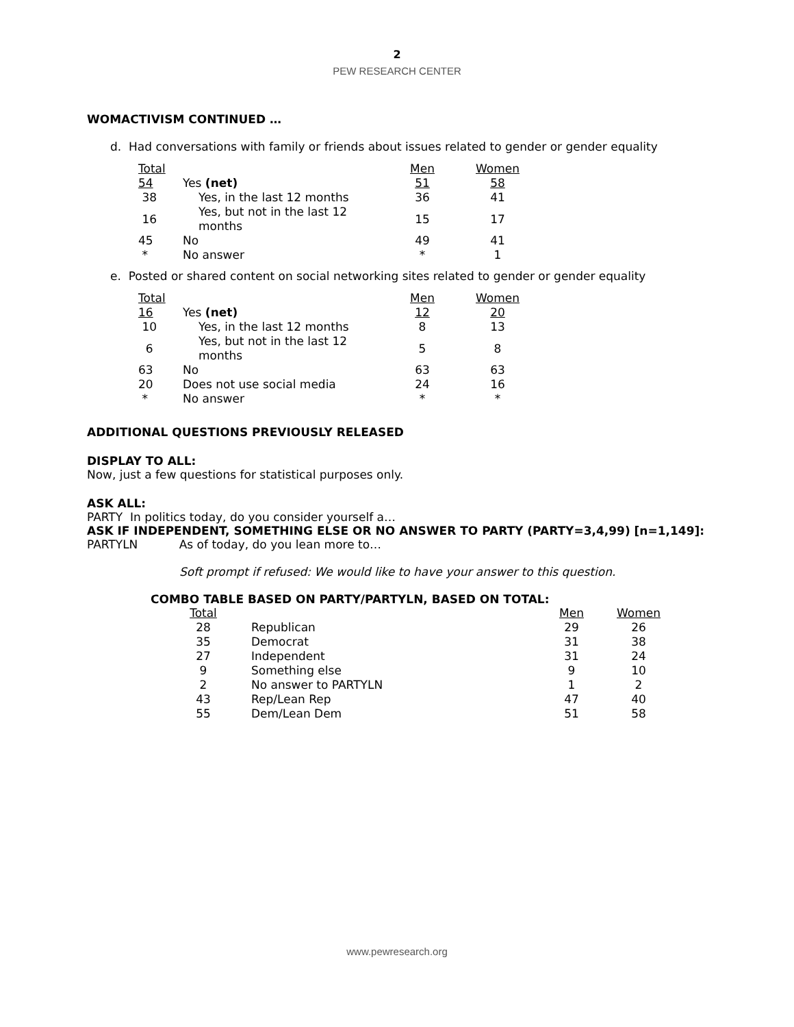2
PEW RESEARCH CENTER
WOMACTIVISM CONTINUED …
d. Had conversations with family or friends about issues related to gender or gender equality
| Total | | Men | Women |
| 54 | Yes (net) | 51 | 58 |
| 38 | Yes, in the last 12 months | 36 | 41 |
| 16 | Yes, but not in the last 12 months | 15 | 17 |
| 45 | No | 49 | 41 |
| * | No answer | * | 1 |
e. Posted or shared content on social networking sites related to gender or gender equality
| Total | | Men | Women |
| 16 | Yes (net) | 12 | 20 |
| 10 | Yes, in the last 12 months | 8 | 13 |
| 6 | Yes, but not in the last 12 months | 5 | 8 |
| 63 | No | 63 | 63 |
| 20 | Does not use social media | 24 | 16 |
| * | No answer | * | * |
ADDITIONAL QUESTIONS PREVIOUSLY RELEASED
DISPLAY TO ALL:
Now, just a few questions for statistical purposes only.
ASK ALL:
PARTY In politics today, do you consider yourself a…
ASK IF INDEPENDENT, SOMETHING ELSE OR NO ANSWER TO PARTY (PARTY=3,4,99) [n=1,149]:
PARTYLN As of today, do you lean more to…
Soft prompt if refused: We would like to have your answer to this question.
COMBO TABLE BASED ON PARTY/PARTYLN, BASED ON TOTAL:
| Total | | Men | Women |
| 28 | Republican | 29 | 26 |
| 35 | Democrat | 31 | 38 |
| 27 | Independent | 31 | 24 |
| 9 | Something else | 9 | 10 |
| 2 | No answer to PARTYLN | 1 | 2 |
| 43 | Rep/Lean Rep | 47 | 40 |
| 55 | Dem/Lean Dem | 51 | 58 |
www.pewresearch.org